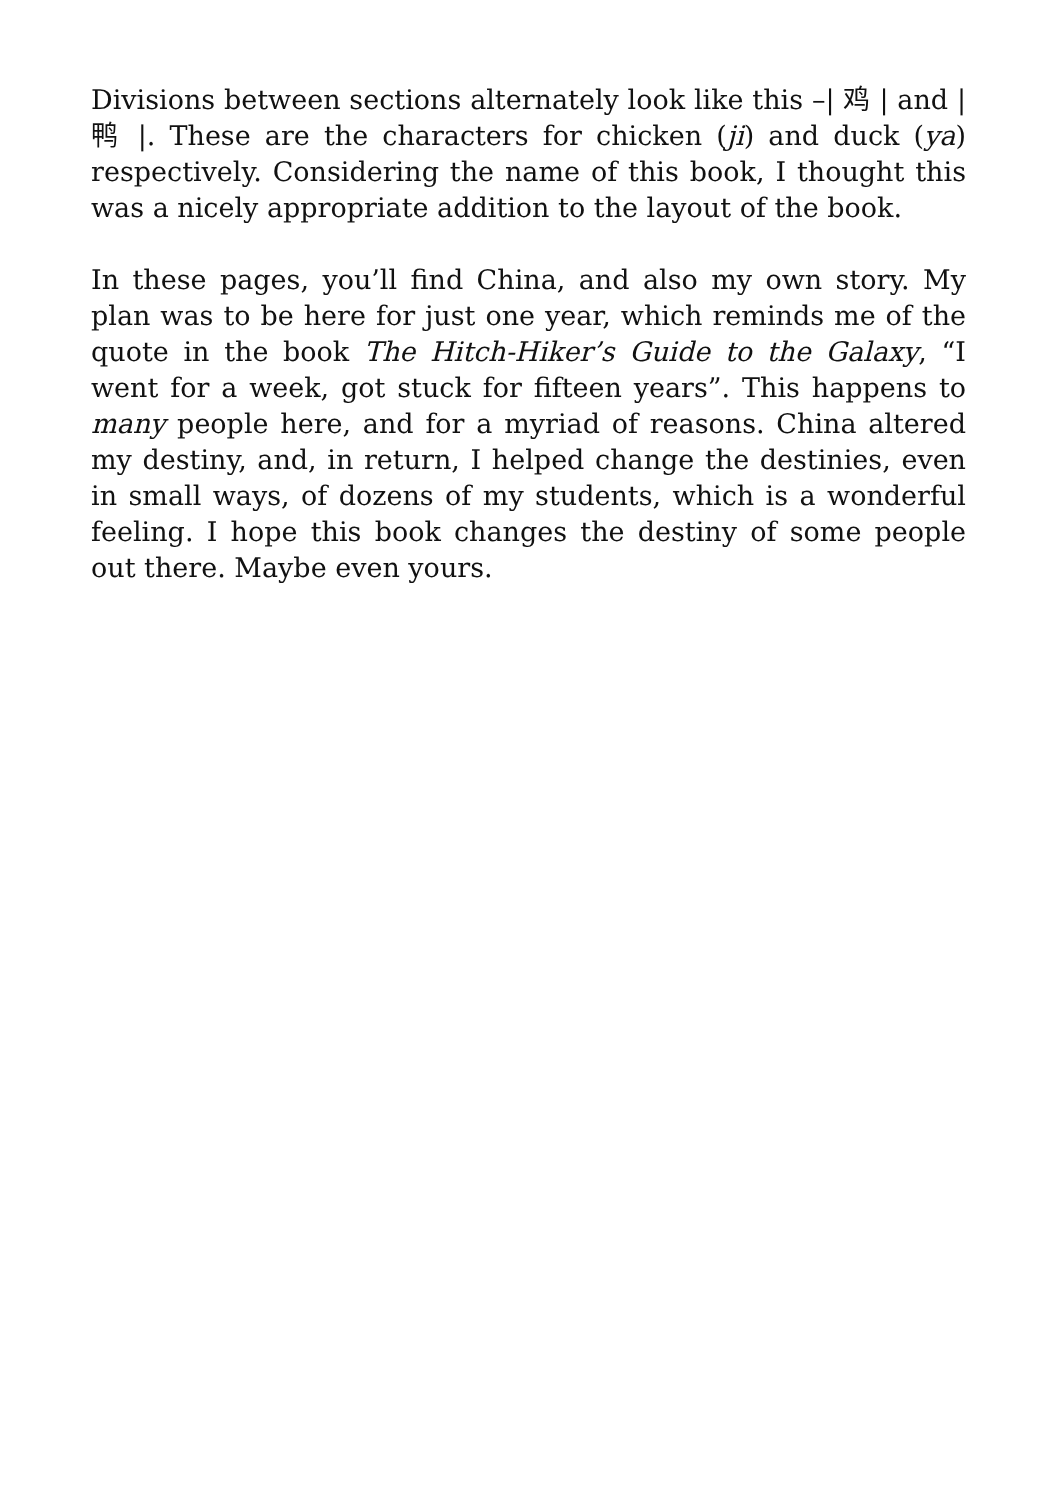Divisions between sections alternately look like this –| 鸡 | and | 鸭 |. These are the characters for chicken (ji) and duck (ya) respectively. Considering the name of this book, I thought this was a nicely appropriate addition to the layout of the book.
In these pages, you’ll find China, and also my own story. My plan was to be here for just one year, which reminds me of the quote in the book The Hitch-Hiker’s Guide to the Galaxy, “I went for a week, got stuck for fifteen years”. This happens to many people here, and for a myriad of reasons. China altered my destiny, and, in return, I helped change the destinies, even in small ways, of dozens of my students, which is a wonderful feeling. I hope this book changes the destiny of some people out there. Maybe even yours.